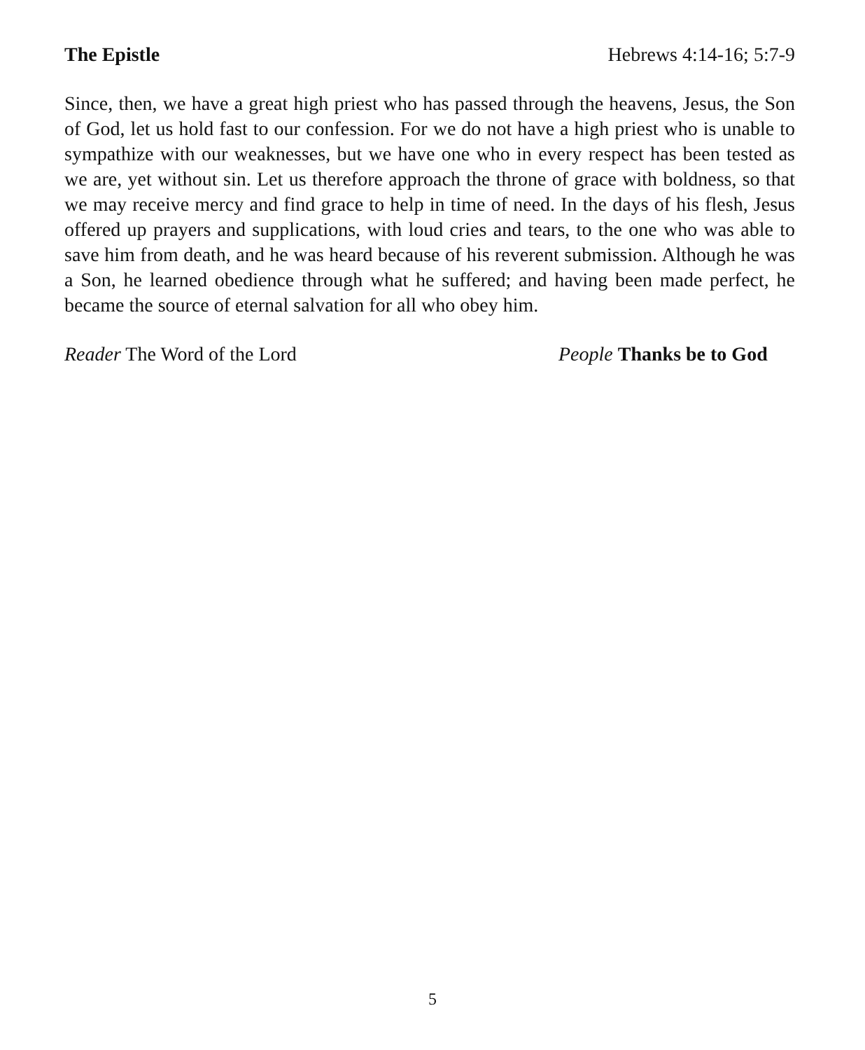The Epistle Hebrews 4:14-16; 5:7-9
Since, then, we have a great high priest who has passed through the heavens, Jesus, the Son of God, let us hold fast to our confession. For we do not have a high priest who is unable to sympathize with our weaknesses, but we have one who in every respect has been tested as we are, yet without sin. Let us therefore approach the throne of grace with boldness, so that we may receive mercy and find grace to help in time of need. In the days of his flesh, Jesus offered up prayers and supplications, with loud cries and tears, to the one who was able to save him from death, and he was heard because of his reverent submission. Although he was a Son, he learned obedience through what he suffered; and having been made perfect, he became the source of eternal salvation for all who obey him.
Reader The Word of the Lord People Thanks be to God
5